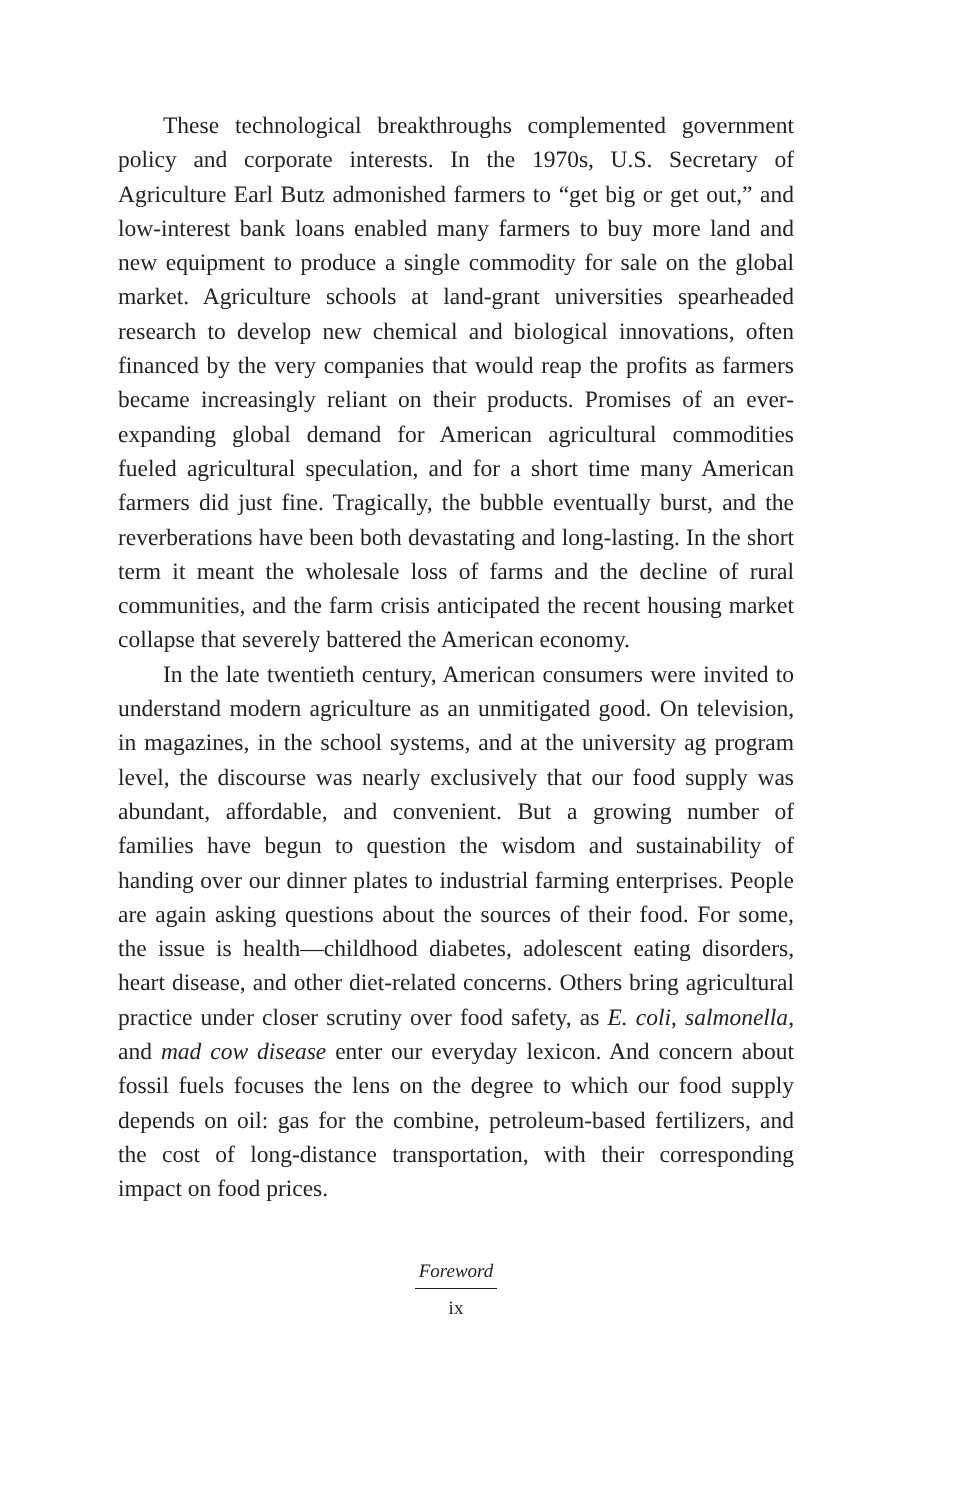These technological breakthroughs complemented government policy and corporate interests. In the 1970s, U.S. Secretary of Agriculture Earl Butz admonished farmers to “get big or get out,” and low-interest bank loans enabled many farmers to buy more land and new equipment to produce a single commodity for sale on the global market. Agriculture schools at land-grant universities spearheaded research to develop new chemical and biological innovations, often financed by the very companies that would reap the profits as farmers became increasingly reliant on their products. Promises of an ever-expanding global demand for American agricultural commodities fueled agricultural speculation, and for a short time many American farmers did just fine. Tragically, the bubble eventually burst, and the reverberations have been both devastating and long-lasting. In the short term it meant the wholesale loss of farms and the decline of rural communities, and the farm crisis anticipated the recent housing market collapse that severely battered the American economy.
In the late twentieth century, American consumers were invited to understand modern agriculture as an unmitigated good. On television, in magazines, in the school systems, and at the university ag program level, the discourse was nearly exclusively that our food supply was abundant, affordable, and convenient. But a growing number of families have begun to question the wisdom and sustainability of handing over our dinner plates to industrial farming enterprises. People are again asking questions about the sources of their food. For some, the issue is health—childhood diabetes, adolescent eating disorders, heart disease, and other diet-related concerns. Others bring agricultural practice under closer scrutiny over food safety, as E. coli, salmonella, and mad cow disease enter our everyday lexicon. And concern about fossil fuels focuses the lens on the degree to which our food supply depends on oil: gas for the combine, petroleum-based fertilizers, and the cost of long-distance transportation, with their corresponding impact on food prices.
Foreword
ix